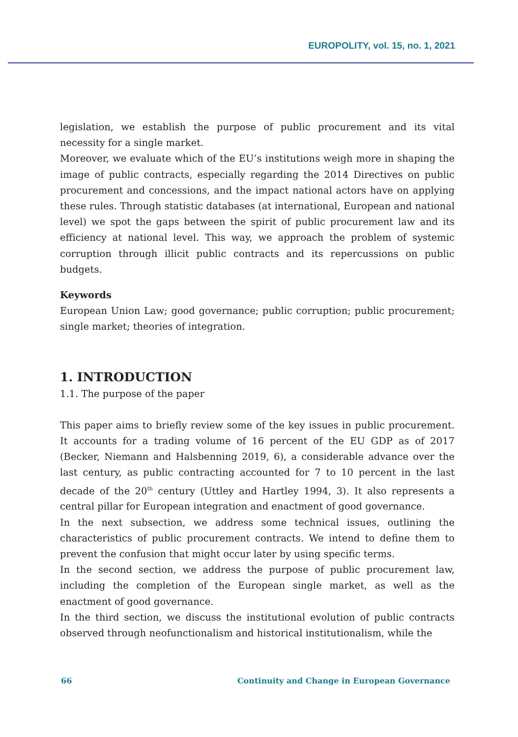EUROPOLITY, vol. 15, no. 1, 2021
legislation, we establish the purpose of public procurement and its vital necessity for a single market.
Moreover, we evaluate which of the EU’s institutions weigh more in shaping the image of public contracts, especially regarding the 2014 Directives on public procurement and concessions, and the impact national actors have on applying these rules. Through statistic databases (at international, European and national level) we spot the gaps between the spirit of public procurement law and its efficiency at national level. This way, we approach the problem of systemic corruption through illicit public contracts and its repercussions on public budgets.
Keywords
European Union Law; good governance; public corruption; public procurement; single market; theories of integration.
1. INTRODUCTION
1.1. The purpose of the paper
This paper aims to briefly review some of the key issues in public procurement. It accounts for a trading volume of 16 percent of the EU GDP as of 2017 (Becker, Niemann and Halsbenning 2019, 6), a considerable advance over the last century, as public contracting accounted for 7 to 10 percent in the last decade of the 20<sup>th</sup> century (Uttley and Hartley 1994, 3). It also represents a central pillar for European integration and enactment of good governance.
In the next subsection, we address some technical issues, outlining the characteristics of public procurement contracts. We intend to define them to prevent the confusion that might occur later by using specific terms.
In the second section, we address the purpose of public procurement law, including the completion of the European single market, as well as the enactment of good governance.
In the third section, we discuss the institutional evolution of public contracts observed through neofunctionalism and historical institutionalism, while the
66 Continuity and Change in European Governance